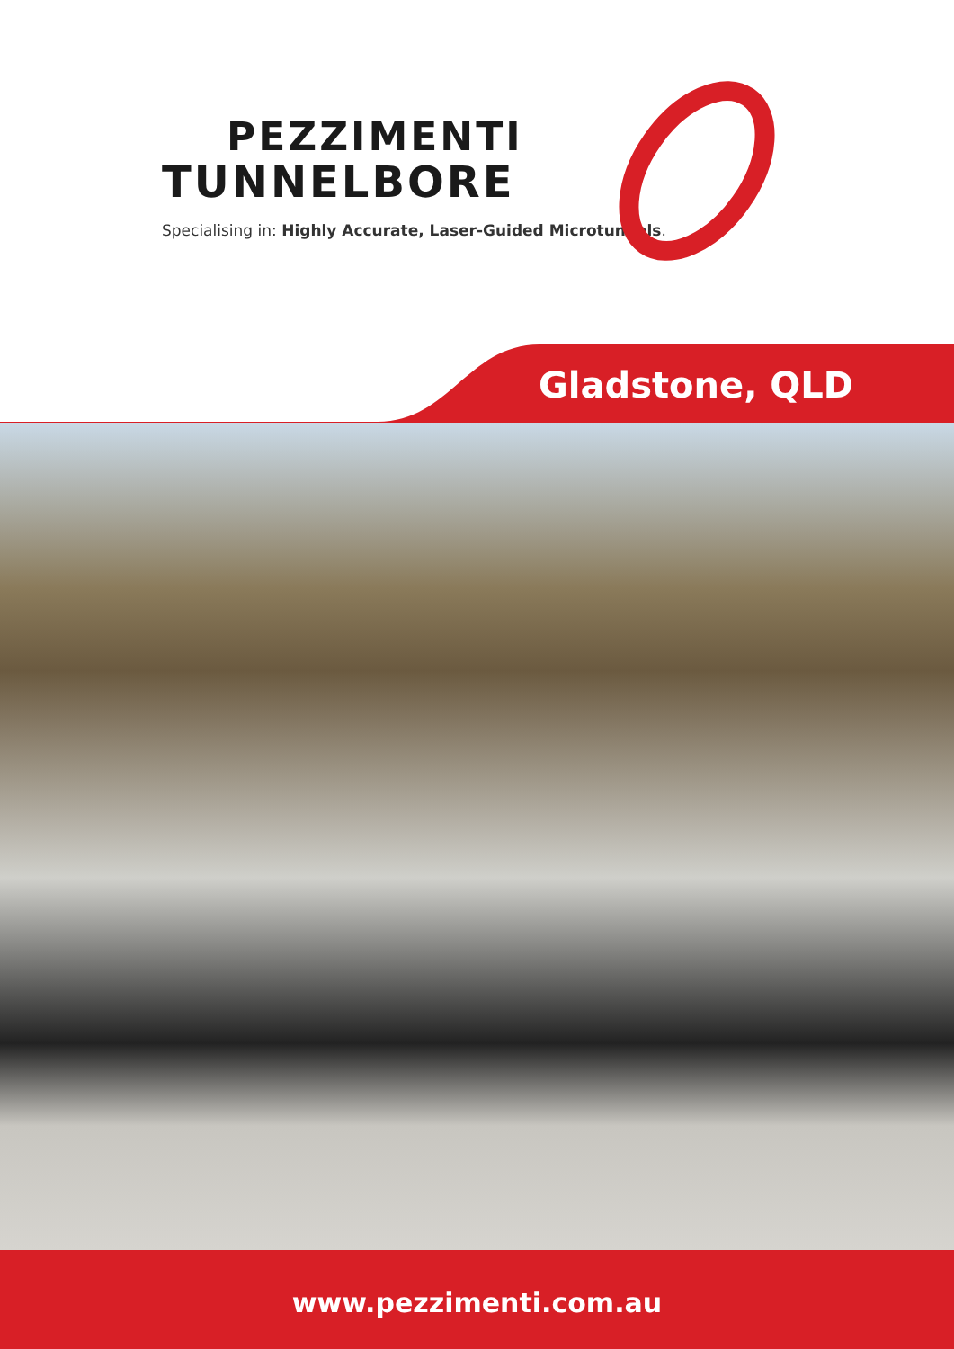PEZZIMENTI
TUNNELBORE
Specialising in: Highly Accurate, Laser-Guided Microtunnels.
Gladstone, QLD
www.pezzimenti.com.au